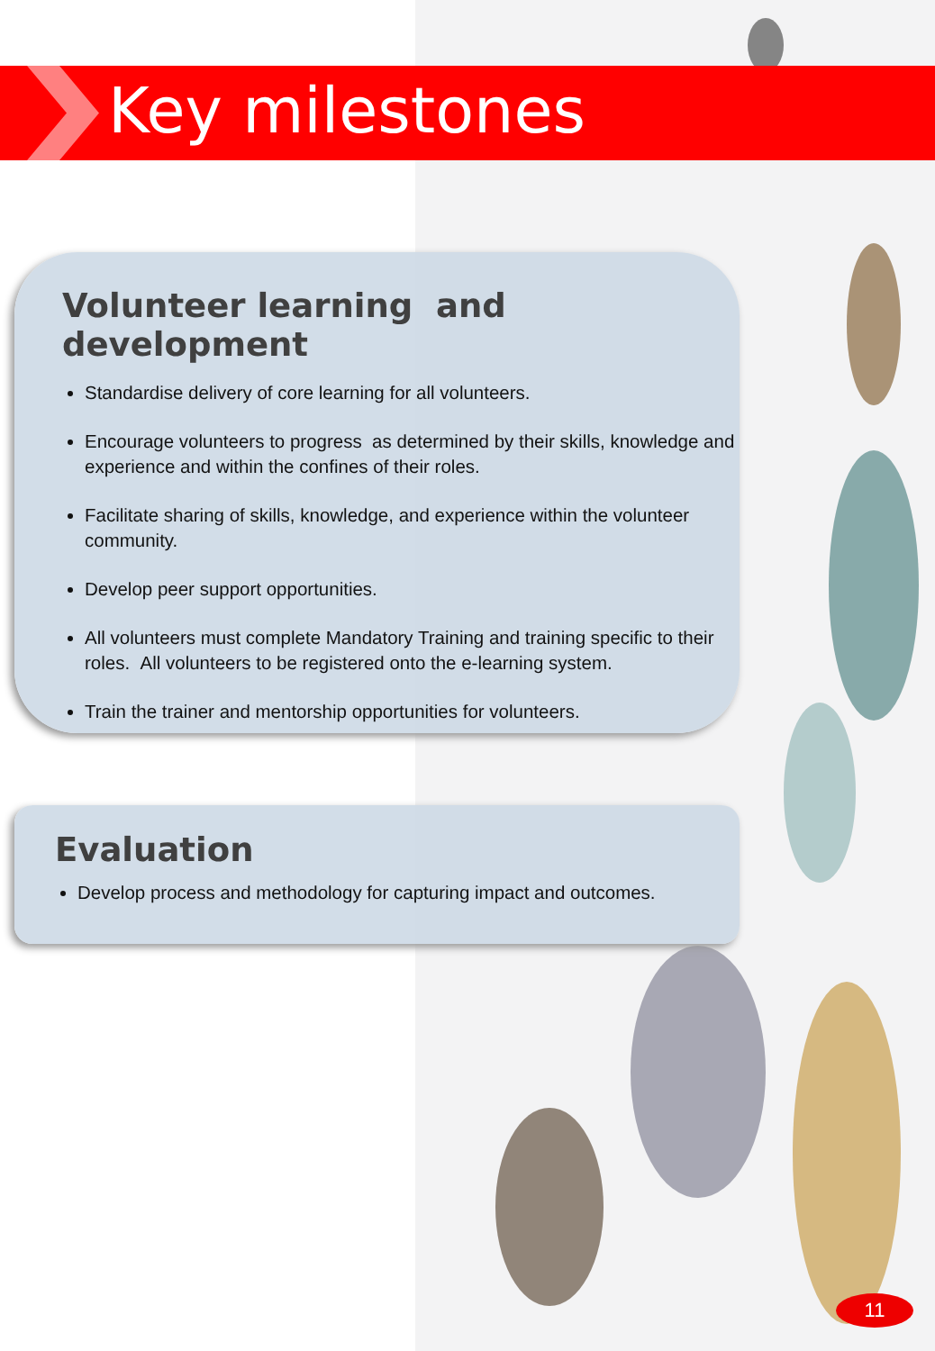Key milestones
Volunteer learning and development
Standardise delivery of core learning for all volunteers.
Encourage volunteers to progress as determined by their skills, knowledge and experience and within the confines of their roles.
Facilitate sharing of skills, knowledge, and experience within the volunteer community.
Develop peer support opportunities.
All volunteers must complete Mandatory Training and training specific to their roles. All volunteers to be registered onto the e-learning system.
Train the trainer and mentorship opportunities for volunteers.
Evaluation
Develop process and methodology for capturing impact and outcomes.
11